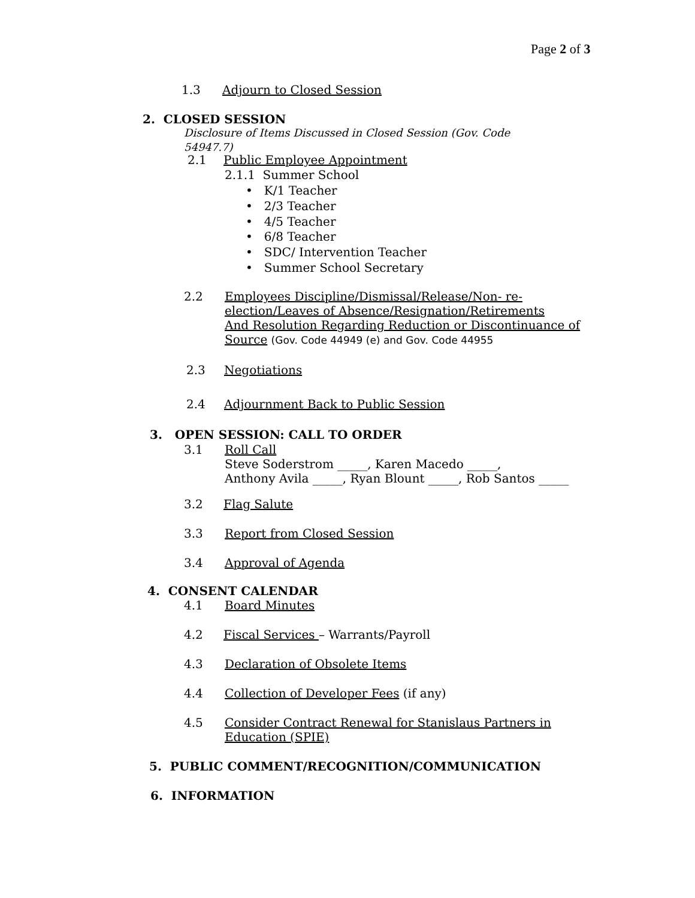Page 2 of 3
1.3 Adjourn to Closed Session
2. CLOSED SESSION
Disclosure of Items Discussed in Closed Session (Gov. Code
54947.7)
2.1 Public Employee Appointment
2.1.1 Summer School
• K/1 Teacher
• 2/3 Teacher
• 4/5 Teacher
• 6/8 Teacher
• SDC/ Intervention Teacher
• Summer School Secretary
2.2
Employees Discipline/Dismissal/Release/Non- re-
election/Leaves of Absence/Resignation/Retirements
And Resolution Regarding Reduction or Discontinuance of
Source (Gov. Code 44949 (e) and Gov. Code 44955
2.3 Negotiations
2.4 Adjournment Back to Public Session
3. OPEN SESSION: CALL TO ORDER
3.1 Roll Call
Steve Soderstrom _____, Karen Macedo _____,
Anthony Avila _____, Ryan Blount _____, Rob Santos _____
3.2 Flag Salute
3.3 Report from Closed Session
3.4 Approval of Agenda
4. CONSENT CALENDAR
4.1 Board Minutes
4.2 Fiscal Services – Warrants/Payroll
4.3 Declaration of Obsolete Items
4.4 Collection of Developer Fees (if any)
4.5
Consider Contract Renewal for Stanislaus Partners in
Education (SPIE)
5. PUBLIC COMMENT/RECOGNITION/COMMUNICATION
6. INFORMATION